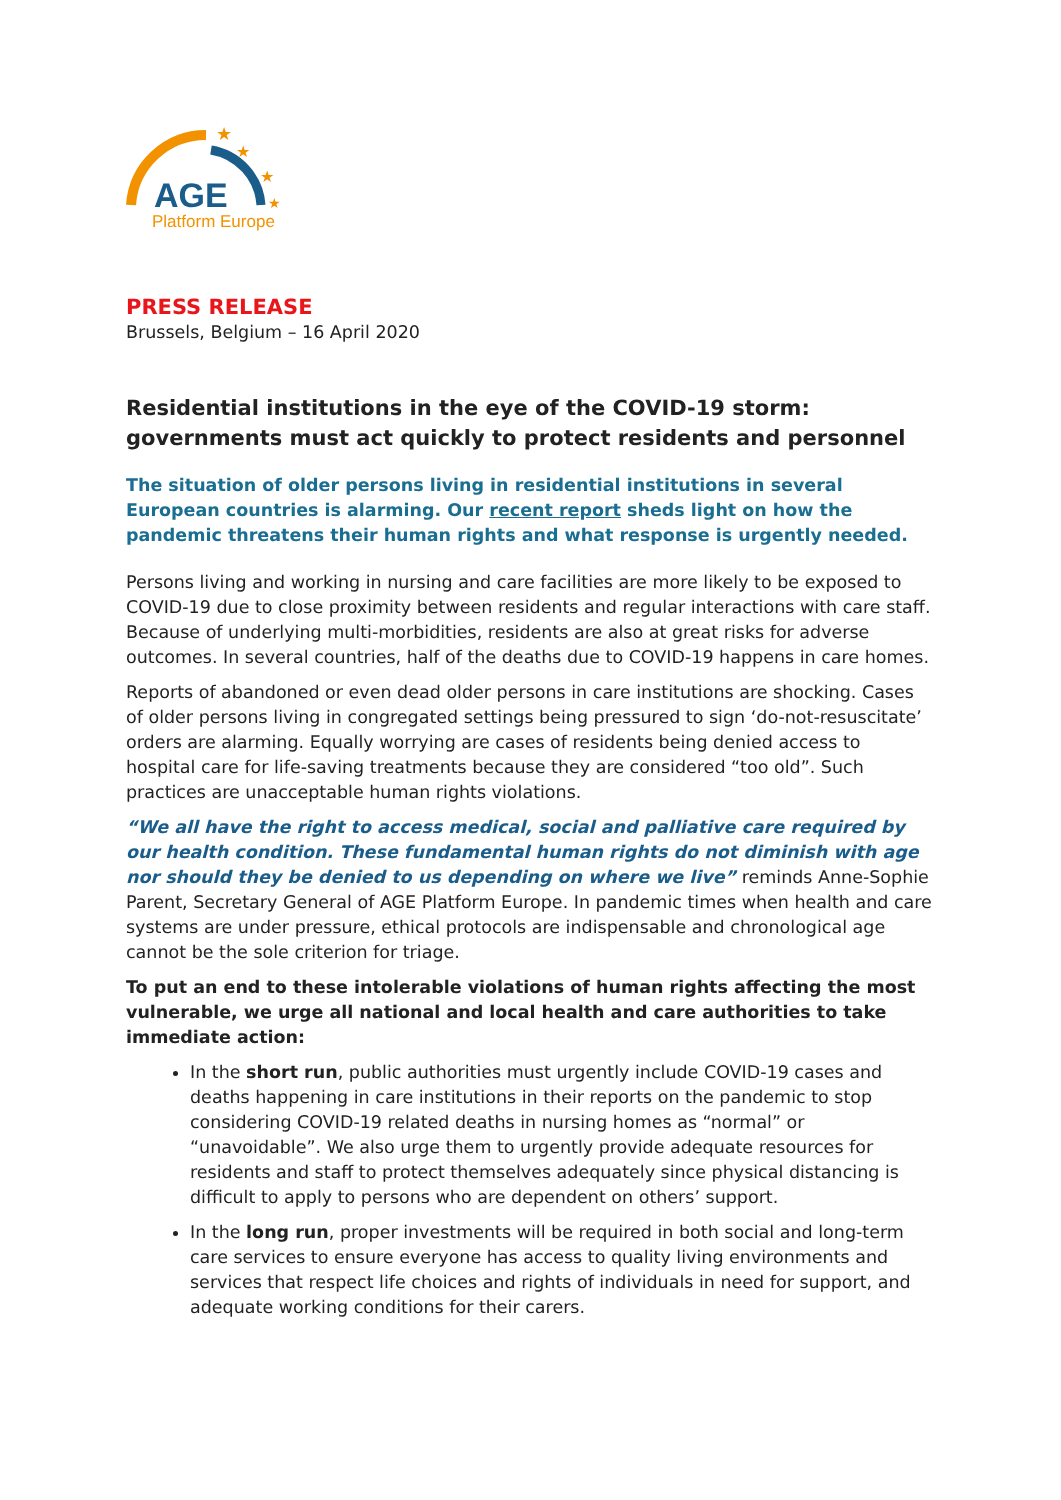★
★
★
★
AGE
Platform Europe
PRESS RELEASE
Brussels, Belgium – 16 April 2020
Residential institutions in the eye of the COVID-19 storm: governments must act quickly to protect residents and personnel
The situation of older persons living in residential institutions in several European countries is alarming. Our recent report sheds light on how the pandemic threatens their human rights and what response is urgently needed.
Persons living and working in nursing and care facilities are more likely to be exposed to COVID-19 due to close proximity between residents and regular interactions with care staff. Because of underlying multi-morbidities, residents are also at great risks for adverse outcomes. In several countries, half of the deaths due to COVID-19 happens in care homes.
Reports of abandoned or even dead older persons in care institutions are shocking. Cases of older persons living in congregated settings being pressured to sign ‘do-not-resuscitate’ orders are alarming. Equally worrying are cases of residents being denied access to hospital care for life-saving treatments because they are considered “too old”. Such practices are unacceptable human rights violations.
“We all have the right to access medical, social and palliative care required by our health condition. These fundamental human rights do not diminish with age nor should they be denied to us depending on where we live” reminds Anne-Sophie Parent, Secretary General of AGE Platform Europe. In pandemic times when health and care systems are under pressure, ethical protocols are indispensable and chronological age cannot be the sole criterion for triage.
To put an end to these intolerable violations of human rights affecting the most vulnerable, we urge all national and local health and care authorities to take immediate action:
In the short run, public authorities must urgently include COVID-19 cases and deaths happening in care institutions in their reports on the pandemic to stop considering COVID-19 related deaths in nursing homes as “normal” or “unavoidable”. We also urge them to urgently provide adequate resources for residents and staff to protect themselves adequately since physical distancing is difficult to apply to persons who are dependent on others’ support.
In the long run, proper investments will be required in both social and long-term care services to ensure everyone has access to quality living environments and services that respect life choices and rights of individuals in need for support, and adequate working conditions for their carers.